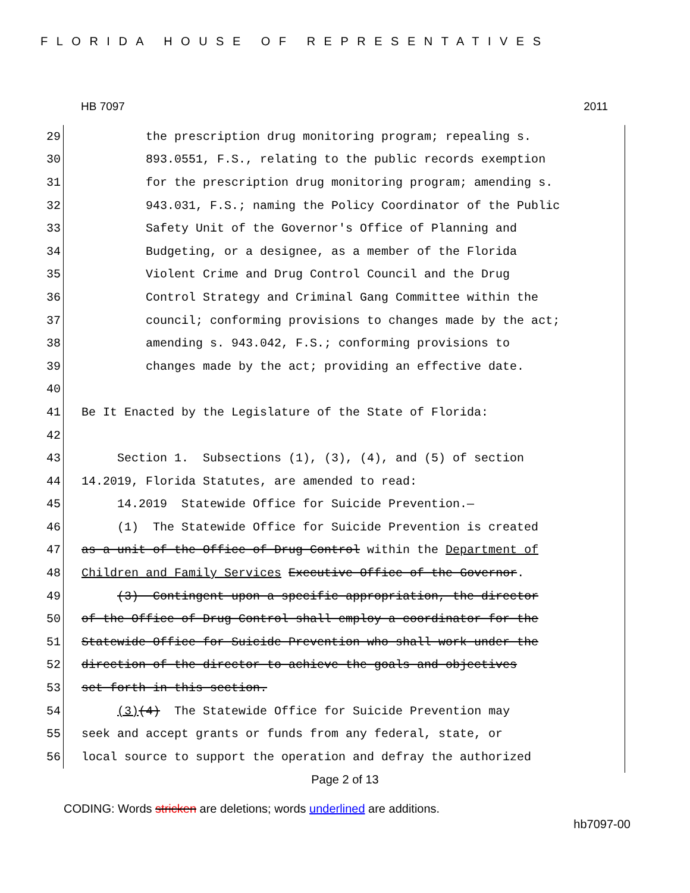FLORIDA HOUSE OF REPRESENTATIVES
HB 7097 2011
29 the prescription drug monitoring program; repealing s.
30 893.0551, F.S., relating to the public records exemption
31 for the prescription drug monitoring program; amending s.
32 943.031, F.S.; naming the Policy Coordinator of the Public
33 Safety Unit of the Governor's Office of Planning and
34 Budgeting, or a designee, as a member of the Florida
35 Violent Crime and Drug Control Council and the Drug
36 Control Strategy and Criminal Gang Committee within the
37 council; conforming provisions to changes made by the act;
38 amending s. 943.042, F.S.; conforming provisions to
39 changes made by the act; providing an effective date.
40
41 Be It Enacted by the Legislature of the State of Florida:
42
43 Section 1. Subsections (1), (3), (4), and (5) of section
44 14.2019, Florida Statutes, are amended to read:
45 14.2019 Statewide Office for Suicide Prevention.—
46 (1) The Statewide Office for Suicide Prevention is created
47 as a unit of the Office of Drug Control within the Department of
48 Children and Family Services Executive Office of the Governor.
49 (3) Contingent upon a specific appropriation, the director
50 of the Office of Drug Control shall employ a coordinator for the
51 Statewide Office for Suicide Prevention who shall work under the
52 direction of the director to achieve the goals and objectives
53 set forth in this section.
54 (3)(4) The Statewide Office for Suicide Prevention may
55 seek and accept grants or funds from any federal, state, or
56 local source to support the operation and defray the authorized
Page 2 of 13
CODING: Words stricken are deletions; words underlined are additions.
hb7097-00